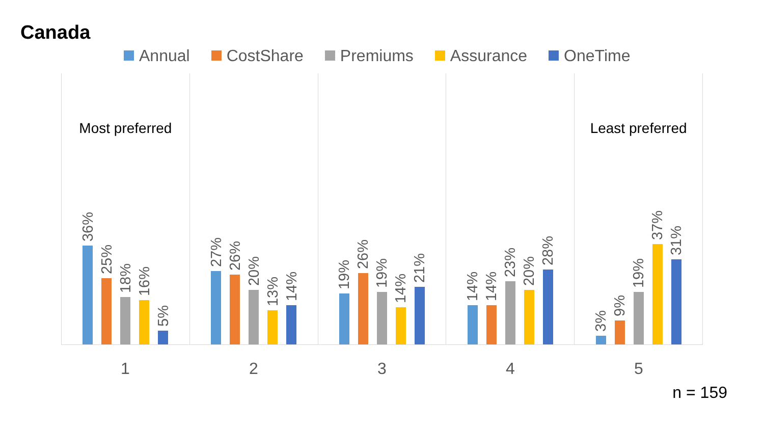Canada
Annual CostShare Premiums Assurance OneTime
Most preferred
36%
25%
18%
16%
5%
27%
26%
20%
13%
14%
19%
26%
19%
14%
21%
14%
14%
23%
20%
28%
Least preferred
3%
9%
19%
37%
31%
1 2 3 4 5
n = 159